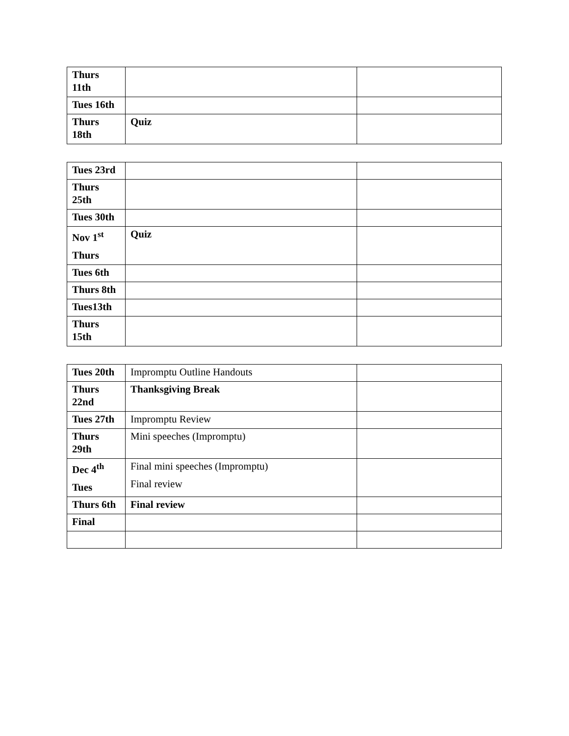| Thurs 11th | | |
| Tues 16th | | |
| Thurs 18th | Quiz | |
| Tues 23rd | | |
| Thurs 25th | | |
| Tues 30th | | |
| Nov 1<sup>st</sup> Thurs | Quiz | |
| Tues 6th | | |
| Thurs 8th | | |
| Tues13th | | |
| Thurs 15th | | |
| Tues 20th | Impromptu Outline Handouts | |
| Thurs 22nd | Thanksgiving Break | |
| Tues 27th | Impromptu Review | |
| Thurs 29th | Mini speeches (Impromptu) | |
| Dec 4<sup>th</sup> Tues | Final mini speeches (Impromptu) Final review | |
| Thurs 6th | Final review | |
| Final | | |